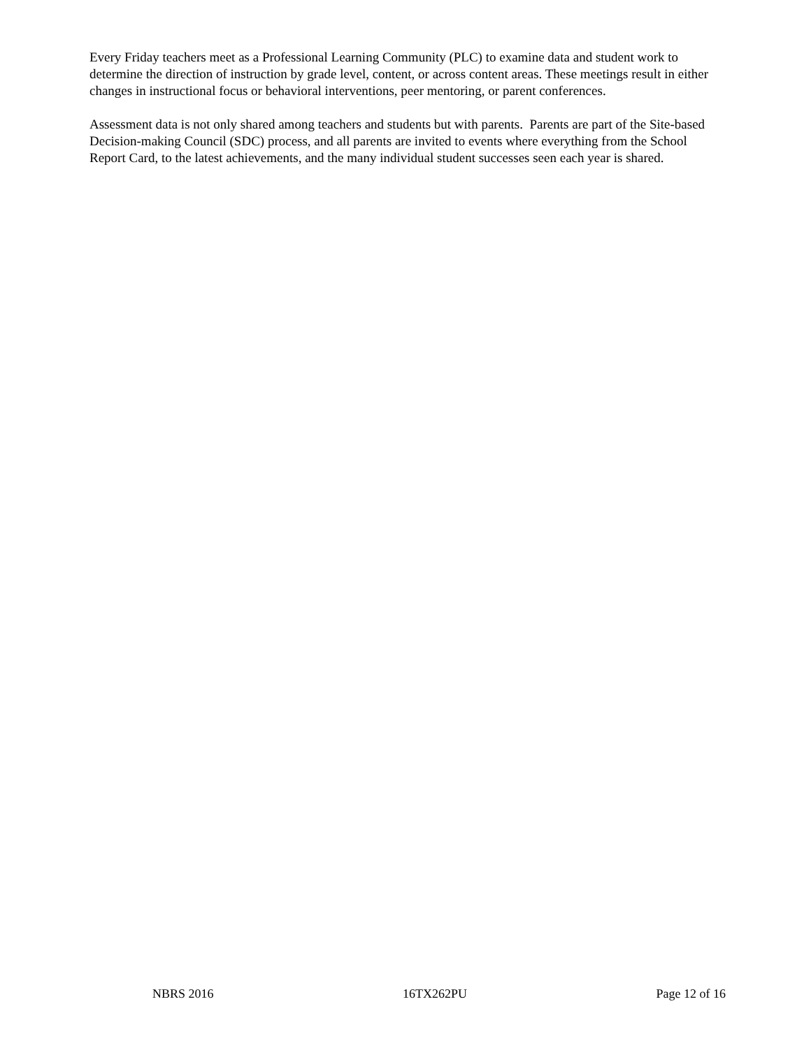Every Friday teachers meet as a Professional Learning Community (PLC) to examine data and student work to determine the direction of instruction by grade level, content, or across content areas. These meetings result in either changes in instructional focus or behavioral interventions, peer mentoring, or parent conferences.
Assessment data is not only shared among teachers and students but with parents. Parents are part of the Site-based Decision-making Council (SDC) process, and all parents are invited to events where everything from the School Report Card, to the latest achievements, and the many individual student successes seen each year is shared.
NBRS 2016 16TX262PU Page 12 of 16